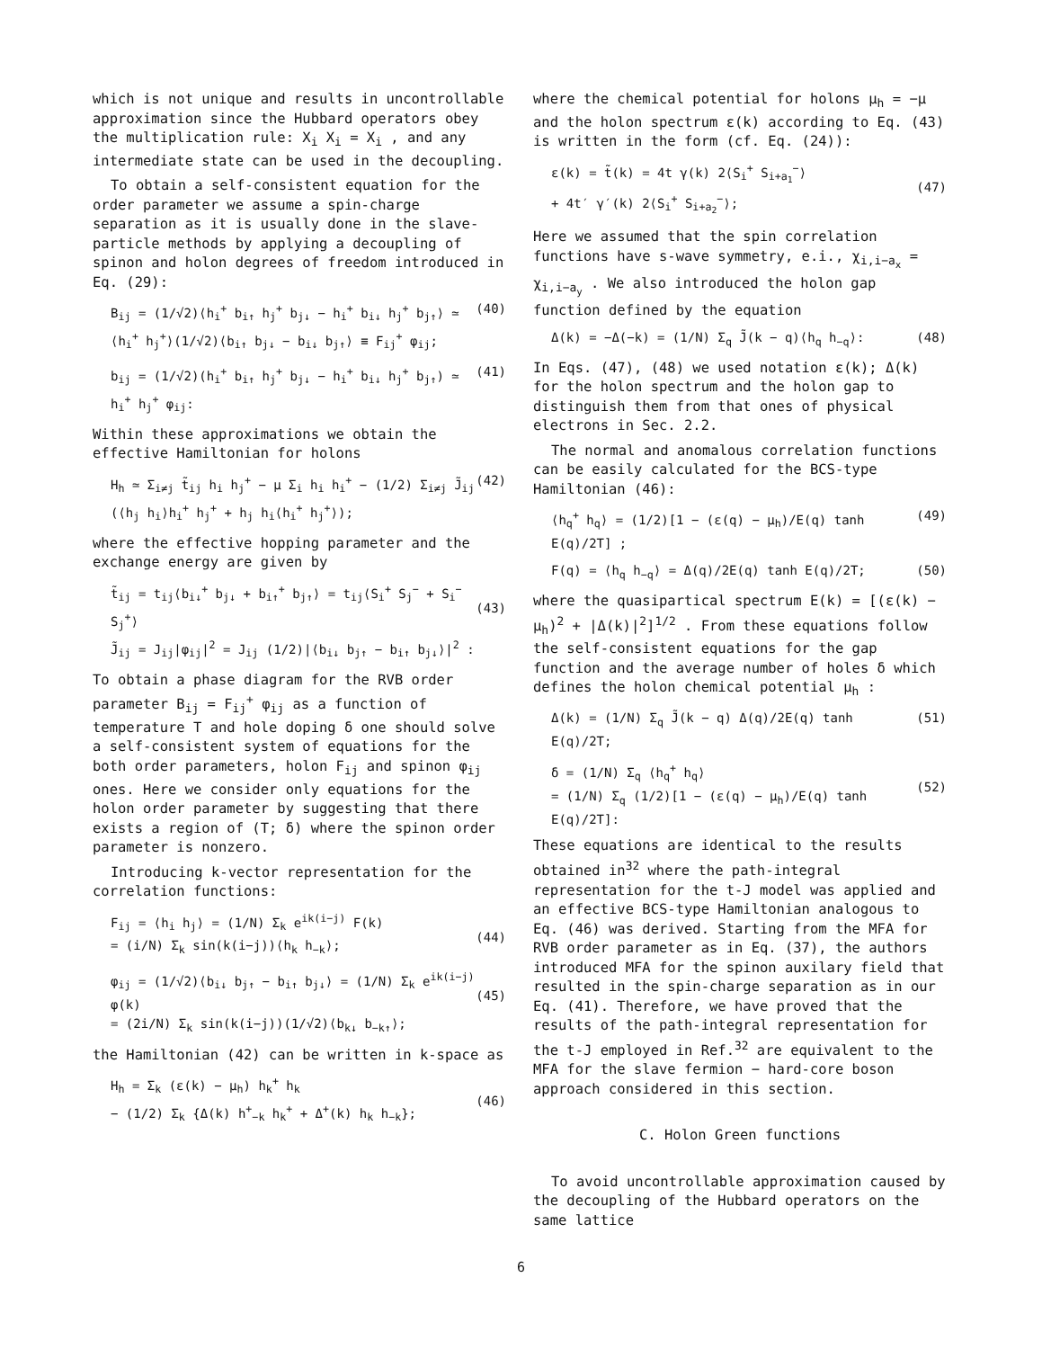which is not unique and results in uncontrollable approximation since the Hubbard operators obey the multiplication rule: X<sub>i</sub> X<sub>i</sub> = X<sub>i</sub> , and any intermediate state can be used in the decoupling.
To obtain a self-consistent equation for the order parameter we assume a spin-charge separation as it is usually done in the slave-particle methods by applying a decoupling of spinon and holon degrees of freedom introduced in Eq. (29):
B<sub>ij</sub> = (1/√2)⟨h<sub>i</sub><sup>+</sup> b<sub>i↑</sub> h<sub>j</sub><sup>+</sup> b<sub>j↓</sub> − h<sub>i</sub><sup>+</sup> b<sub>i↓</sub> h<sub>j</sub><sup>+</sup> b<sub>j↑</sub>⟩ ≃ ⟨h<sub>i</sub><sup>+</sup> h<sub>j</sub><sup>+</sup>⟩(1/√2)⟨b<sub>i↑</sub> b<sub>j↓</sub> − b<sub>i↓</sub> b<sub>j↑</sub>⟩ ≡ F<sub>ij</sub><sup>+</sup> φ<sub>ij</sub>; (40)
b<sub>ij</sub> = (1/√2)(h<sub>i</sub><sup>+</sup> b<sub>i↑</sub> h<sub>j</sub><sup>+</sup> b<sub>j↓</sub> − h<sub>i</sub><sup>+</sup> b<sub>i↓</sub> h<sub>j</sub><sup>+</sup> b<sub>j↑</sub>) ≃ h<sub>i</sub><sup>+</sup> h<sub>j</sub><sup>+</sup> φ<sub>ij</sub>: (41)
Within these approximations we obtain the effective Hamiltonian for holons
H<sub>h</sub> ≃ Σ<sub>i≠j</sub> t̃<sub>ij</sub> h<sub>i</sub> h<sub>j</sub><sup>+</sup> − μ Σ<sub>i</sub> h<sub>i</sub> h<sub>i</sub><sup>+</sup> − (1/2) Σ<sub>i≠j</sub> J̃<sub>ij</sub> (⟨h<sub>j</sub> h<sub>i</sub>⟩h<sub>i</sub><sup>+</sup> h<sub>j</sub><sup>+</sup> + h<sub>j</sub> h<sub>i</sub>⟨h<sub>i</sub><sup>+</sup> h<sub>j</sub><sup>+</sup>⟩); (42)
where the effective hopping parameter and the exchange energy are given by
t̃<sub>ij</sub> = t<sub>ij</sub>⟨b<sub>i↓</sub><sup>+</sup> b<sub>j↓</sub> + b<sub>i↑</sub><sup>+</sup> b<sub>j↑</sub>⟩ = t<sub>ij</sub>⟨S<sub>i</sub><sup>+</sup> S<sub>j</sub><sup>−</sup> + S<sub>i</sub><sup>−</sup> S<sub>j</sub><sup>+</sup>⟩
J̃<sub>ij</sub> = J<sub>ij</sub>|φ<sub>ij</sub>|<sup>2</sup> = J<sub>ij</sub> (1/2)|⟨b<sub>i↓</sub> b<sub>j↑</sub> − b<sub>i↑</sub> b<sub>j↓</sub>⟩|<sup>2</sup> :
(43)
To obtain a phase diagram for the RVB order parameter B<sub>ij</sub> = F<sub>ij</sub><sup>+</sup> φ<sub>ij</sub> as a function of temperature T and hole doping δ one should solve a self-consistent system of equations for the both order parameters, holon F<sub>ij</sub> and spinon φ<sub>ij</sub> ones. Here we consider only equations for the holon order parameter by suggesting that there exists a region of (T; δ) where the spinon order parameter is nonzero.
Introducing k-vector representation for the correlation functions:
F<sub>ij</sub> = ⟨h<sub>i</sub> h<sub>j</sub>⟩ = (1/N) Σ<sub>k</sub> e<sup>ik(i−j)</sup> F(k)
= (i/N) Σ<sub>k</sub> sin(k(i−j))⟨h<sub>k</sub> h<sub>−k</sub>⟩;
(44)
φ<sub>ij</sub> = (1/√2)⟨b<sub>i↓</sub> b<sub>j↑</sub> − b<sub>i↑</sub> b<sub>j↓</sub>⟩ = (1/N) Σ<sub>k</sub> e<sup>ik(i−j)</sup> φ(k)
= (2i/N) Σ<sub>k</sub> sin(k(i−j))(1/√2)⟨b<sub>k↓</sub> b<sub>−k↑</sub>⟩;
(45)
the Hamiltonian (42) can be written in k-space as
H<sub>h</sub> = Σ<sub>k</sub> (ε(k) − μ<sub>h</sub>) h<sub>k</sub><sup>+</sup> h<sub>k</sub>
− (1/2) Σ<sub>k</sub> {Δ(k) h<sup>+</sup><sub>−k</sub> h<sub>k</sub><sup>+</sup> + Δ<sup>+</sup>(k) h<sub>k</sub> h<sub>−k</sub>};
(46)
where the chemical potential for holons μ<sub>h</sub> = −μ and the holon spectrum ε(k) according to Eq. (43) is written in the form (cf. Eq. (24)):
ε(k) = t̃(k) = 4t γ(k) 2⟨S<sub>i</sub><sup>+</sup> S<sub>i+a<sub>1</sub></sub><sup>−</sup>⟩
+ 4t′ γ′(k) 2⟨S<sub>i</sub><sup>+</sup> S<sub>i+a<sub>2</sub></sub><sup>−</sup>⟩;
(47)
Here we assumed that the spin correlation functions have s-wave symmetry, e.i., χ<sub>i,i−a<sub>x</sub></sub> = χ<sub>i,i−a<sub>y</sub></sub> . We also introduced the holon gap function defined by the equation
Δ(k) = −Δ(−k) = (1/N) Σ<sub>q</sub> J̃(k − q)⟨h<sub>q</sub> h<sub>−q</sub>⟩: (48)
In Eqs. (47), (48) we used notation ε(k); Δ(k) for the holon spectrum and the holon gap to distinguish them from that ones of physical electrons in Sec. 2.2.
The normal and anomalous correlation functions can be easily calculated for the BCS-type Hamiltonian (46):
⟨h<sub>q</sub><sup>+</sup> h<sub>q</sub>⟩ = (1/2)[1 − (ε(q) − μ<sub>h</sub>)/E(q) tanh E(q)/2T] ; (49)
F(q) = ⟨h<sub>q</sub> h<sub>−q</sub>⟩ = Δ(q)/2E(q) tanh E(q)/2T; (50)
where the quasipartical spectrum E(k) = [(ε(k) − μ<sub>h</sub>)<sup>2</sup> + |Δ(k)|<sup>2</sup>]<sup>1/2</sup> . From these equations follow the self-consistent equations for the gap function and the average number of holes δ which defines the holon chemical potential μ<sub>h</sub> :
Δ(k) = (1/N) Σ<sub>q</sub> J̃(k − q) Δ(q)/2E(q) tanh E(q)/2T; (51)
δ = (1/N) Σ<sub>q</sub> ⟨h<sub>q</sub><sup>+</sup> h<sub>q</sub>⟩
= (1/N) Σ<sub>q</sub> (1/2)[1 − (ε(q) − μ<sub>h</sub>)/E(q) tanh E(q)/2T]:
(52)
These equations are identical to the results obtained in<sup>32</sup> where the path-integral representation for the t-J model was applied and an effective BCS-type Hamiltonian analogous to Eq. (46) was derived. Starting from the MFA for RVB order parameter as in Eq. (37), the authors introduced MFA for the spinon auxilary field that resulted in the spin-charge separation as in our Eq. (41). Therefore, we have proved that the results of the path-integral representation for the t-J employed in Ref.<sup>32</sup> are equivalent to the MFA for the slave fermion − hard-core boson approach considered in this section.
C. Holon Green functions
To avoid uncontrollable approximation caused by the decoupling of the Hubbard operators on the same lattice
6